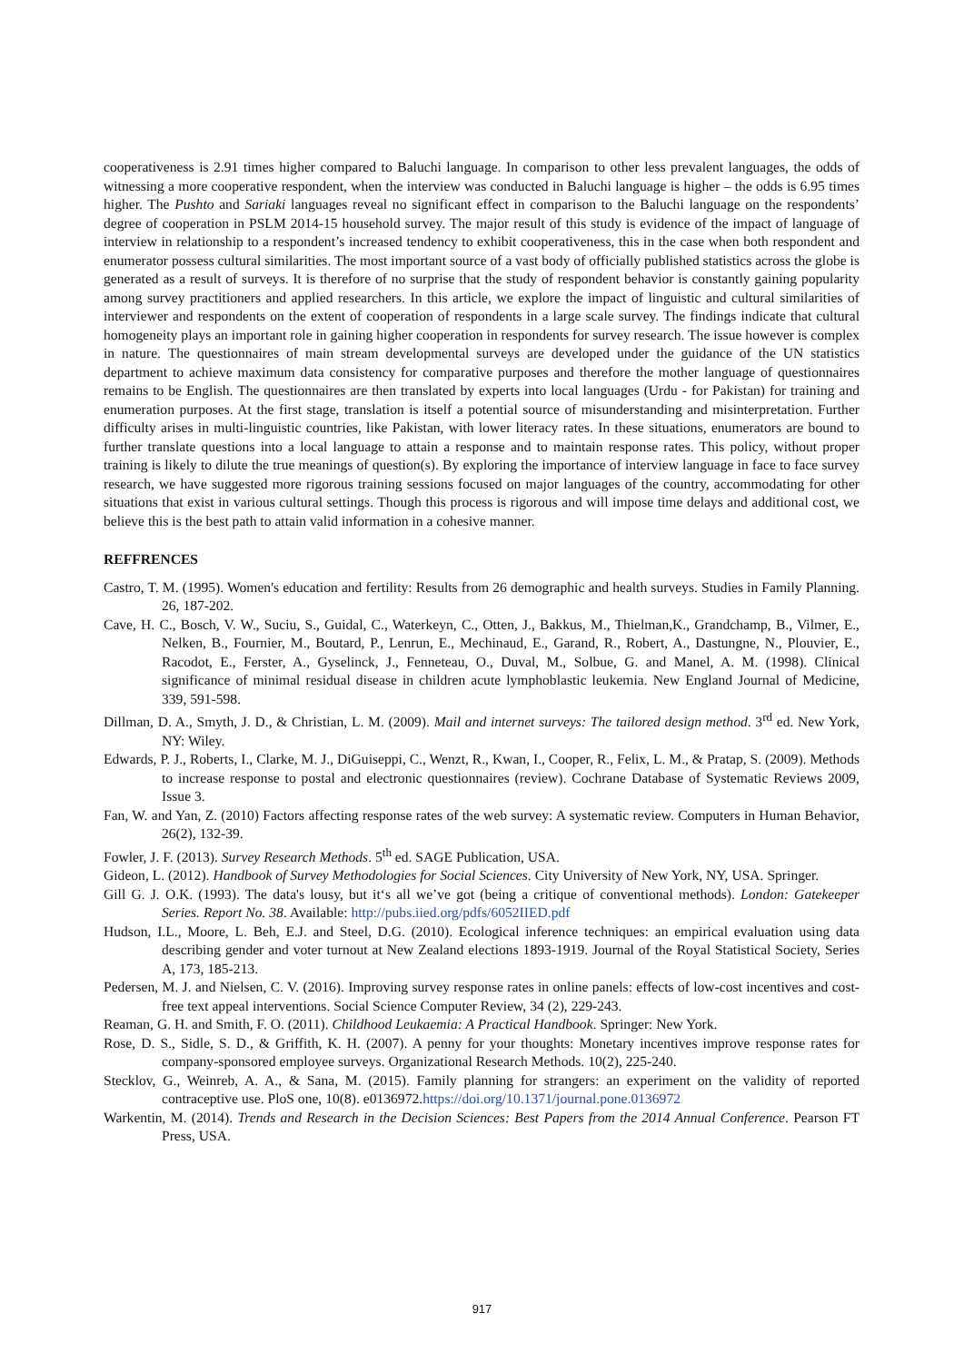cooperativeness is 2.91 times higher compared to Baluchi language. In comparison to other less prevalent languages, the odds of witnessing a more cooperative respondent, when the interview was conducted in Baluchi language is higher – the odds is 6.95 times higher. The Pushto and Sariaki languages reveal no significant effect in comparison to the Baluchi language on the respondents’ degree of cooperation in PSLM 2014-15 household survey. The major result of this study is evidence of the impact of language of interview in relationship to a respondent’s increased tendency to exhibit cooperativeness, this in the case when both respondent and enumerator possess cultural similarities. The most important source of a vast body of officially published statistics across the globe is generated as a result of surveys. It is therefore of no surprise that the study of respondent behavior is constantly gaining popularity among survey practitioners and applied researchers. In this article, we explore the impact of linguistic and cultural similarities of interviewer and respondents on the extent of cooperation of respondents in a large scale survey. The findings indicate that cultural homogeneity plays an important role in gaining higher cooperation in respondents for survey research. The issue however is complex in nature. The questionnaires of main stream developmental surveys are developed under the guidance of the UN statistics department to achieve maximum data consistency for comparative purposes and therefore the mother language of questionnaires remains to be English. The questionnaires are then translated by experts into local languages (Urdu - for Pakistan) for training and enumeration purposes. At the first stage, translation is itself a potential source of misunderstanding and misinterpretation. Further difficulty arises in multi-linguistic countries, like Pakistan, with lower literacy rates. In these situations, enumerators are bound to further translate questions into a local language to attain a response and to maintain response rates. This policy, without proper training is likely to dilute the true meanings of question(s). By exploring the importance of interview language in face to face survey research, we have suggested more rigorous training sessions focused on major languages of the country, accommodating for other situations that exist in various cultural settings. Though this process is rigorous and will impose time delays and additional cost, we believe this is the best path to attain valid information in a cohesive manner.
REFFRENCES
Castro, T. M. (1995). Women's education and fertility: Results from 26 demographic and health surveys. Studies in Family Planning. 26, 187-202.
Cave, H. C., Bosch, V. W., Suciu, S., Guidal, C., Waterkeyn, C., Otten, J., Bakkus, M., Thielman,K., Grandchamp, B., Vilmer, E., Nelken, B., Fournier, M., Boutard, P., Lenrun, E., Mechinaud, E., Garand, R., Robert, A., Dastungne, N., Plouvier, E., Racodot, E., Ferster, A., Gyselinck, J., Fenneteau, O., Duval, M., Solbue, G. and Manel, A. M. (1998). Clinical significance of minimal residual disease in children acute lymphoblastic leukemia. New England Journal of Medicine, 339, 591-598.
Dillman, D. A., Smyth, J. D., & Christian, L. M. (2009). Mail and internet surveys: The tailored design method. 3<sup>rd</sup> ed. New York, NY: Wiley.
Edwards, P. J., Roberts, I., Clarke, M. J., DiGuiseppi, C., Wenzt, R., Kwan, I., Cooper, R., Felix, L. M., & Pratap, S. (2009). Methods to increase response to postal and electronic questionnaires (review). Cochrane Database of Systematic Reviews 2009, Issue 3.
Fan, W. and Yan, Z. (2010) Factors affecting response rates of the web survey: A systematic review. Computers in Human Behavior, 26(2), 132-39.
Fowler, J. F. (2013). Survey Research Methods. 5<sup>th</sup> ed. SAGE Publication, USA.
Gideon, L. (2012). Handbook of Survey Methodologies for Social Sciences. City University of New York, NY, USA. Springer.
Gill G. J. O.K. (1993). The data's lousy, but it‘s all we’ve got (being a critique of conventional methods). London: Gatekeeper Series. Report No. 38. Available: http://pubs.iied.org/pdfs/6052IIED.pdf
Hudson, I.L., Moore, L. Beh, E.J. and Steel, D.G. (2010). Ecological inference techniques: an empirical evaluation using data describing gender and voter turnout at New Zealand elections 1893-1919. Journal of the Royal Statistical Society, Series A, 173, 185-213.
Pedersen, M. J. and Nielsen, C. V. (2016). Improving survey response rates in online panels: effects of low-cost incentives and cost-free text appeal interventions. Social Science Computer Review, 34 (2), 229-243.
Reaman, G. H. and Smith, F. O. (2011). Childhood Leukaemia: A Practical Handbook. Springer: New York.
Rose, D. S., Sidle, S. D., & Griffith, K. H. (2007). A penny for your thoughts: Monetary incentives improve response rates for company-sponsored employee surveys. Organizational Research Methods. 10(2), 225-240.
Stecklov, G., Weinreb, A. A., & Sana, M. (2015). Family planning for strangers: an experiment on the validity of reported contraceptive use. PloS one, 10(8). e0136972.https://doi.org/10.1371/journal.pone.0136972
Warkentin, M. (2014). Trends and Research in the Decision Sciences: Best Papers from the 2014 Annual Conference. Pearson FT Press, USA.
917